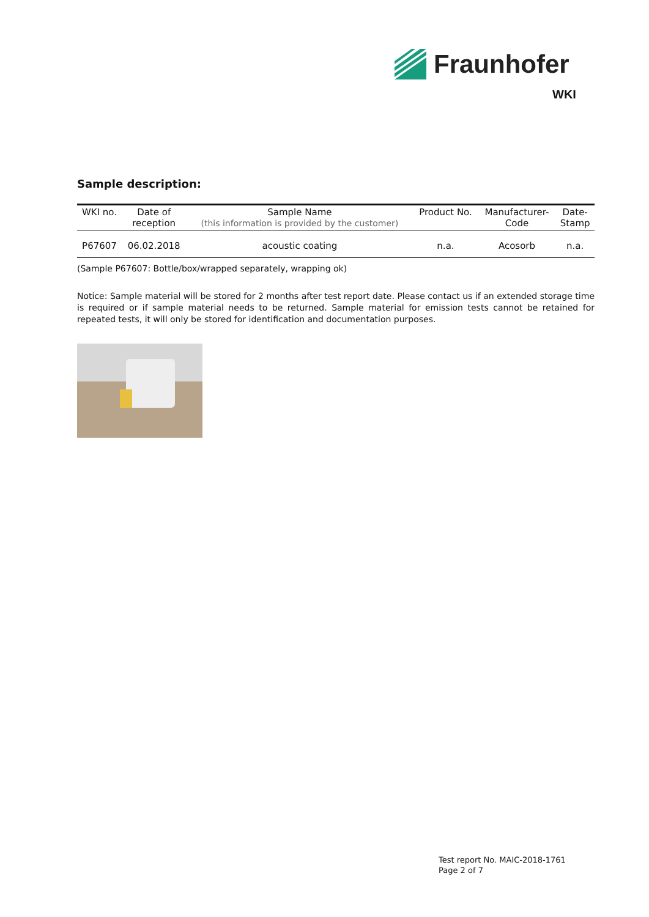Fraunhofer
WKI
Sample description:
| WKI no. | Date of reception | Sample Name (this information is provided by the customer) | Product No. | Manufacturer- Code | Date- Stamp |
| --- | --- | --- | --- | --- | --- |
| P67607 | 06.02.2018 | acoustic coating | n.a. | Acosorb | n.a. |
(Sample P67607: Bottle/box/wrapped separately, wrapping ok)
Notice: Sample material will be stored for 2 months after test report date. Please contact us if an extended storage time is required or if sample material needs to be returned. Sample material for emission tests cannot be retained for repeated tests, it will only be stored for identification and documentation purposes.
Test report No. MAIC-2018-1761
Page 2 of 7